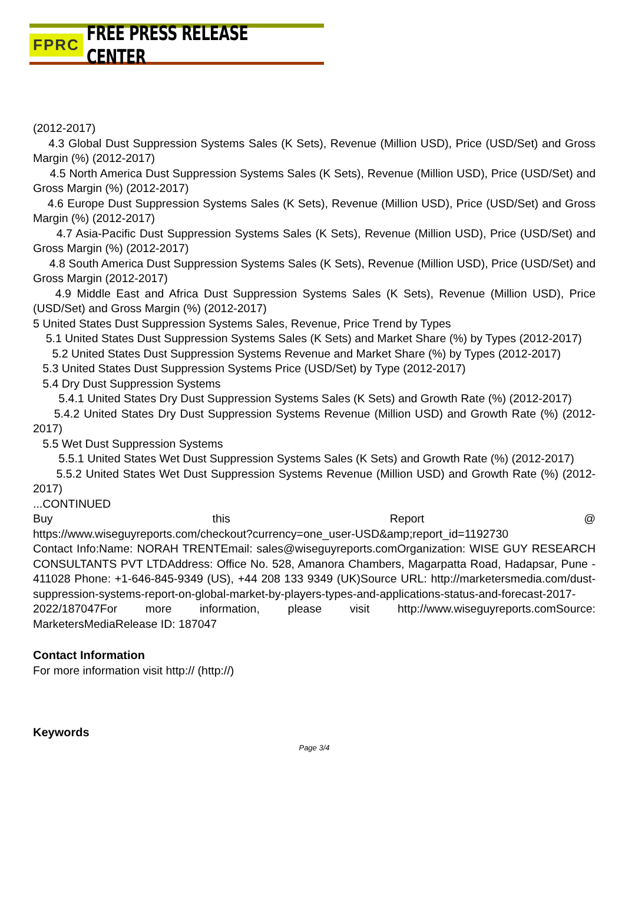FPRC FREE PRESS RELEASE CENTER
(2012-2017)
4.3 Global Dust Suppression Systems Sales (K Sets), Revenue (Million USD), Price (USD/Set) and Gross Margin (%) (2012-2017)
4.5 North America Dust Suppression Systems Sales (K Sets), Revenue (Million USD), Price (USD/Set) and Gross Margin (%) (2012-2017)
4.6 Europe Dust Suppression Systems Sales (K Sets), Revenue (Million USD), Price (USD/Set) and Gross Margin (%) (2012-2017)
4.7 Asia-Pacific Dust Suppression Systems Sales (K Sets), Revenue (Million USD), Price (USD/Set) and Gross Margin (%) (2012-2017)
4.8 South America Dust Suppression Systems Sales (K Sets), Revenue (Million USD), Price (USD/Set) and Gross Margin (2012-2017)
4.9 Middle East and Africa Dust Suppression Systems Sales (K Sets), Revenue (Million USD), Price (USD/Set) and Gross Margin (%) (2012-2017)
5 United States Dust Suppression Systems Sales, Revenue, Price Trend by Types
5.1 United States Dust Suppression Systems Sales (K Sets) and Market Share (%) by Types (2012-2017)
5.2 United States Dust Suppression Systems Revenue and Market Share (%) by Types (2012-2017)
5.3 United States Dust Suppression Systems Price (USD/Set) by Type (2012-2017)
5.4 Dry Dust Suppression Systems
5.4.1 United States Dry Dust Suppression Systems Sales (K Sets) and Growth Rate (%) (2012-2017)
5.4.2 United States Dry Dust Suppression Systems Revenue (Million USD) and Growth Rate (%) (2012-2017)
5.5 Wet Dust Suppression Systems
5.5.1 United States Wet Dust Suppression Systems Sales (K Sets) and Growth Rate (%) (2012-2017)
5.5.2 United States Wet Dust Suppression Systems Revenue (Million USD) and Growth Rate (%) (2012-2017)
...CONTINUED
Buy this Report @
https://www.wiseguyreports.com/checkout?currency=one_user-USD&amp;report_id=1192730
Contact Info:Name: NORAH TRENTEmail: sales@wiseguyreports.comOrganization: WISE GUY RESEARCH CONSULTANTS PVT LTDAddress: Office No. 528, Amanora Chambers, Magarpatta Road, Hadapsar, Pune - 411028 Phone: +1-646-845-9349 (US), +44 208 133 9349 (UK)Source URL: http://marketersmedia.com/dust-suppression-systems-report-on-global-market-by-players-types-and-applications-status-and-forecast-2017-2022/187047For more information, please visit http://www.wiseguyreports.comSource: MarketersMediaRelease ID: 187047
Contact Information
For more information visit http:// (http://)
Keywords
Page 3/4